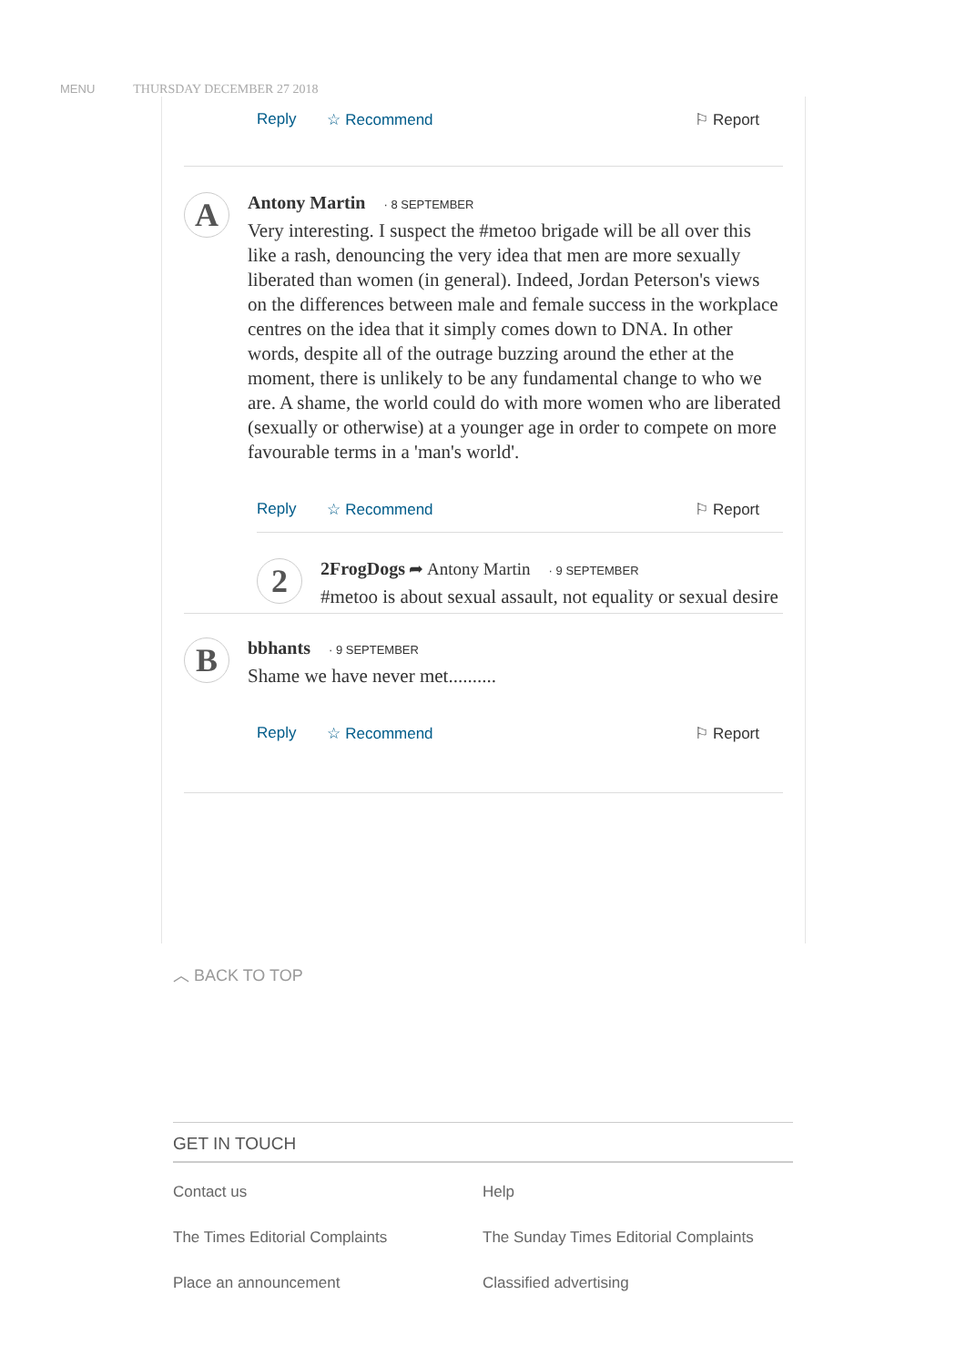MENU THURSDAY DECEMBER 27 2018
Reply ☆ Recommend ⚐ Report
A
Antony Martin · 8 SEPTEMBER
Very interesting. I suspect the #metoo brigade will be all over this like a rash, denouncing the very idea that men are more sexually liberated than women (in general). Indeed, Jordan Peterson's views on the differences between male and female success in the workplace centres on the idea that it simply comes down to DNA. In other words, despite all of the outrage buzzing around the ether at the moment, there is unlikely to be any fundamental change to who we are. A shame, the world could do with more women who are liberated (sexually or otherwise) at a younger age in order to compete on more favourable terms in a 'man's world'.
Reply ☆ Recommend ⚐ Report
2
2FrogDogs ➦ Antony Martin · 9 SEPTEMBER
#metoo is about sexual assault, not equality or sexual desire
B
bbhants · 9 SEPTEMBER
Shame we have never met..........
Reply ☆ Recommend ⚐ Report
︿ BACK TO TOP
GET IN TOUCH
Contact us
Help
The Times Editorial Complaints
The Sunday Times Editorial Complaints
Place an announcement
Classified advertising